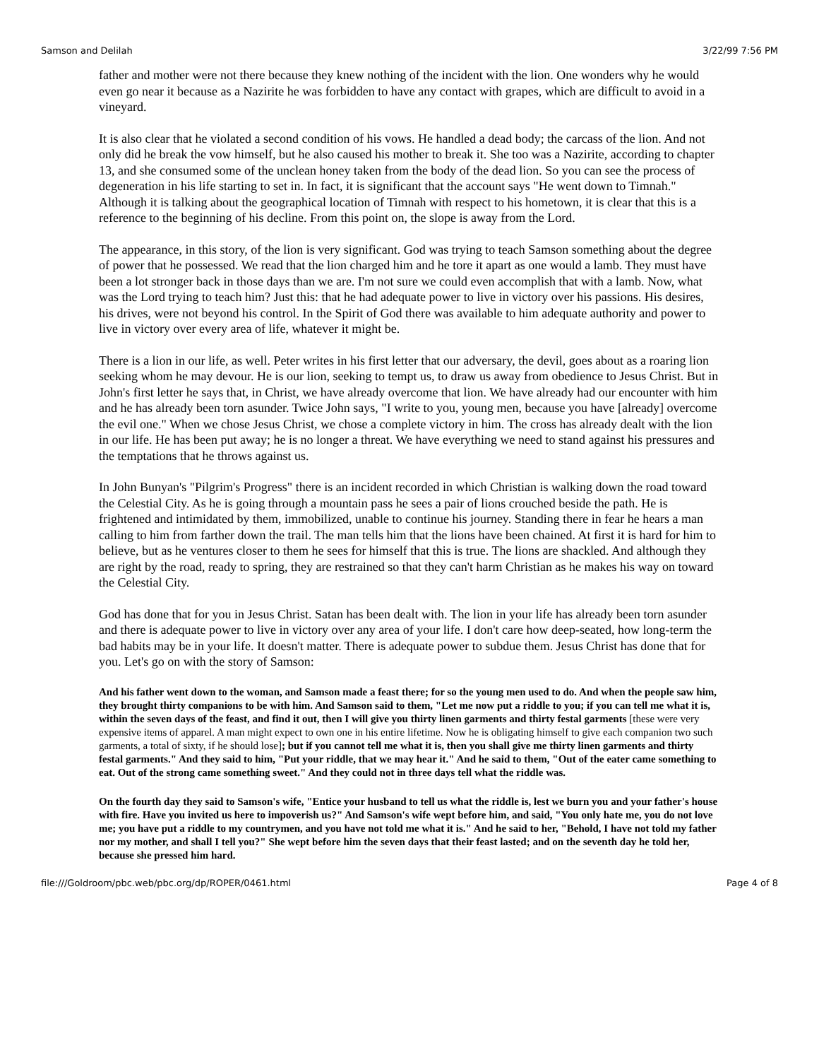Samson and Delilah 3/22/99 7:56 PM
father and mother were not there because they knew nothing of the incident with the lion. One wonders why he would even go near it because as a Nazirite he was forbidden to have any contact with grapes, which are difficult to avoid in a vineyard.
It is also clear that he violated a second condition of his vows. He handled a dead body; the carcass of the lion. And not only did he break the vow himself, but he also caused his mother to break it. She too was a Nazirite, according to chapter 13, and she consumed some of the unclean honey taken from the body of the dead lion. So you can see the process of degeneration in his life starting to set in. In fact, it is significant that the account says "He went down to Timnah." Although it is talking about the geographical location of Timnah with respect to his hometown, it is clear that this is a reference to the beginning of his decline. From this point on, the slope is away from the Lord.
The appearance, in this story, of the lion is very significant. God was trying to teach Samson something about the degree of power that he possessed. We read that the lion charged him and he tore it apart as one would a lamb. They must have been a lot stronger back in those days than we are. I'm not sure we could even accomplish that with a lamb. Now, what was the Lord trying to teach him? Just this: that he had adequate power to live in victory over his passions. His desires, his drives, were not beyond his control. In the Spirit of God there was available to him adequate authority and power to live in victory over every area of life, whatever it might be.
There is a lion in our life, as well. Peter writes in his first letter that our adversary, the devil, goes about as a roaring lion seeking whom he may devour. He is our lion, seeking to tempt us, to draw us away from obedience to Jesus Christ. But in John's first letter he says that, in Christ, we have already overcome that lion. We have already had our encounter with him and he has already been torn asunder. Twice John says, "I write to you, young men, because you have [already] overcome the evil one." When we chose Jesus Christ, we chose a complete victory in him. The cross has already dealt with the lion in our life. He has been put away; he is no longer a threat. We have everything we need to stand against his pressures and the temptations that he throws against us.
In John Bunyan's "Pilgrim's Progress" there is an incident recorded in which Christian is walking down the road toward the Celestial City. As he is going through a mountain pass he sees a pair of lions crouched beside the path. He is frightened and intimidated by them, immobilized, unable to continue his journey. Standing there in fear he hears a man calling to him from farther down the trail. The man tells him that the lions have been chained. At first it is hard for him to believe, but as he ventures closer to them he sees for himself that this is true. The lions are shackled. And although they are right by the road, ready to spring, they are restrained so that they can't harm Christian as he makes his way on toward the Celestial City.
God has done that for you in Jesus Christ. Satan has been dealt with. The lion in your life has already been torn asunder and there is adequate power to live in victory over any area of your life. I don't care how deep-seated, how long-term the bad habits may be in your life. It doesn't matter. There is adequate power to subdue them. Jesus Christ has done that for you. Let's go on with the story of Samson:
And his father went down to the woman, and Samson made a feast there; for so the young men used to do. And when the people saw him, they brought thirty companions to be with him. And Samson said to them, "Let me now put a riddle to you; if you can tell me what it is, within the seven days of the feast, and find it out, then I will give you thirty linen garments and thirty festal garments [these were very expensive items of apparel. A man might expect to own one in his entire lifetime. Now he is obligating himself to give each companion two such garments, a total of sixty, if he should lose]; but if you cannot tell me what it is, then you shall give me thirty linen garments and thirty festal garments." And they said to him, "Put your riddle, that we may hear it." And he said to them, "Out of the eater came something to eat. Out of the strong came something sweet." And they could not in three days tell what the riddle was.
On the fourth day they said to Samson's wife, "Entice your husband to tell us what the riddle is, lest we burn you and your father's house with fire. Have you invited us here to impoverish us?" And Samson's wife wept before him, and said, "You only hate me, you do not love me; you have put a riddle to my countrymen, and you have not told me what it is." And he said to her, "Behold, I have not told my father nor my mother, and shall I tell you?" She wept before him the seven days that their feast lasted; and on the seventh day he told her, because she pressed him hard.
file:///Goldroom/pbc.web/pbc.org/dp/ROPER/0461.html Page 4 of 8